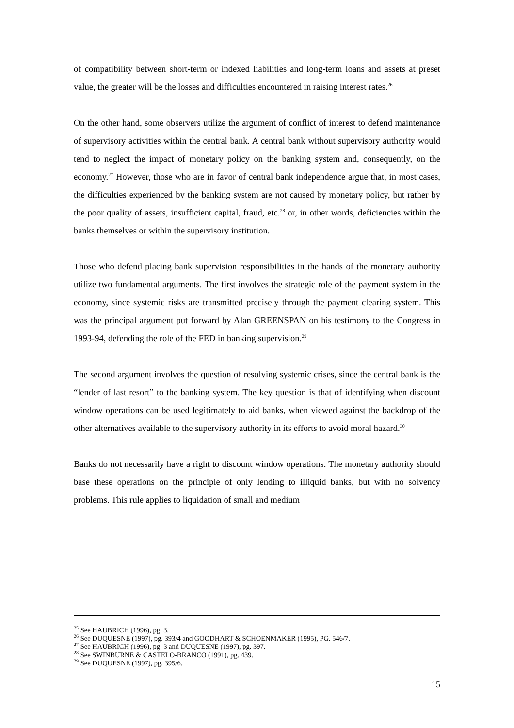of compatibility between short-term or indexed liabilities and long-term loans and assets at preset value, the greater will be the losses and difficulties encountered in raising interest rates.<sup>26</sup>
On the other hand, some observers utilize the argument of conflict of interest to defend maintenance of supervisory activities within the central bank. A central bank without supervisory authority would tend to neglect the impact of monetary policy on the banking system and, consequently, on the economy.<sup>27</sup> However, those who are in favor of central bank independence argue that, in most cases, the difficulties experienced by the banking system are not caused by monetary policy, but rather by the poor quality of assets, insufficient capital, fraud, etc.<sup>28</sup> or, in other words, deficiencies within the banks themselves or within the supervisory institution.
Those who defend placing bank supervision responsibilities in the hands of the monetary authority utilize two fundamental arguments. The first involves the strategic role of the payment system in the economy, since systemic risks are transmitted precisely through the payment clearing system. This was the principal argument put forward by Alan GREENSPAN on his testimony to the Congress in 1993-94, defending the role of the FED in banking supervision.<sup>29</sup>
The second argument involves the question of resolving systemic crises, since the central bank is the “lender of last resort” to the banking system. The key question is that of identifying when discount window operations can be used legitimately to aid banks, when viewed against the backdrop of the other alternatives available to the supervisory authority in its efforts to avoid moral hazard.<sup>30</sup>
Banks do not necessarily have a right to discount window operations. The monetary authority should base these operations on the principle of only lending to illiquid banks, but with no solvency problems. This rule applies to liquidation of small and medium
<sup>25</sup> See HAUBRICH (1996), pg. 3.
<sup>26</sup> See DUQUESNE (1997), pg. 393/4 and GOODHART & SCHOENMAKER (1995), PG. 546/7.
<sup>27</sup> See HAUBRICH (1996), pg. 3 and DUQUESNE (1997), pg. 397.
<sup>28</sup> See SWINBURNE & CASTELO-BRANCO (1991), pg. 439.
<sup>29</sup> See DUQUESNE (1997), pg. 395/6.
15